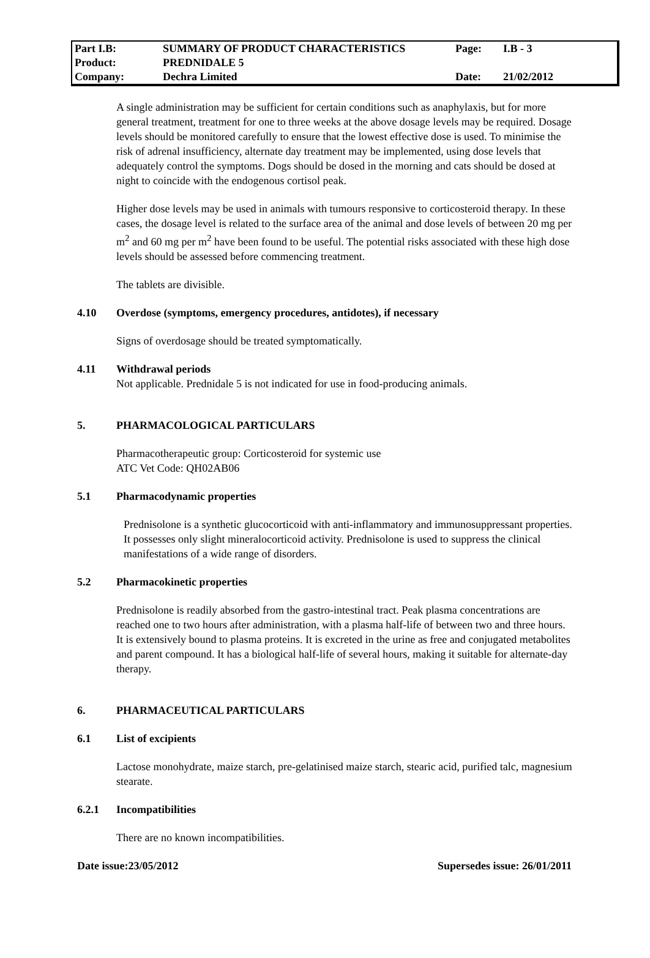| Part I.B: | SUMMARY OF PRODUCT CHARACTERISTICS | Page: | I.B - 3 |
| Product: | PREDNIDALE 5 | | |
| Company: | Dechra Limited | Date: | 21/02/2012 |
A single administration may be sufficient for certain conditions such as anaphylaxis, but for more general treatment, treatment for one to three weeks at the above dosage levels may be required. Dosage levels should be monitored carefully to ensure that the lowest effective dose is used. To minimise the risk of adrenal insufficiency, alternate day treatment may be implemented, using dose levels that adequately control the symptoms. Dogs should be dosed in the morning and cats should be dosed at night to coincide with the endogenous cortisol peak.
Higher dose levels may be used in animals with tumours responsive to corticosteroid therapy. In these cases, the dosage level is related to the surface area of the animal and dose levels of between 20 mg per m<sup>2</sup> and 60 mg per m<sup>2</sup> have been found to be useful. The potential risks associated with these high dose levels should be assessed before commencing treatment.
The tablets are divisible.
4.10 Overdose (symptoms, emergency procedures, antidotes), if necessary
Signs of overdosage should be treated symptomatically.
4.11 Withdrawal periods
Not applicable. Prednidale 5 is not indicated for use in food-producing animals.
5. PHARMACOLOGICAL PARTICULARS
Pharmacotherapeutic group: Corticosteroid for systemic use
ATC Vet Code: QH02AB06
5.1 Pharmacodynamic properties
Prednisolone is a synthetic glucocorticoid with anti-inflammatory and immunosuppressant properties. It possesses only slight mineralocorticoid activity. Prednisolone is used to suppress the clinical manifestations of a wide range of disorders.
5.2 Pharmacokinetic properties
Prednisolone is readily absorbed from the gastro-intestinal tract. Peak plasma concentrations are reached one to two hours after administration, with a plasma half-life of between two and three hours. It is extensively bound to plasma proteins. It is excreted in the urine as free and conjugated metabolites and parent compound. It has a biological half-life of several hours, making it suitable for alternate-day therapy.
6. PHARMACEUTICAL PARTICULARS
6.1 List of excipients
Lactose monohydrate, maize starch, pre-gelatinised maize starch, stearic acid, purified talc, magnesium stearate.
6.2.1 Incompatibilities
There are no known incompatibilities.
Date issue:23/05/2012 Supersedes issue: 26/01/2011